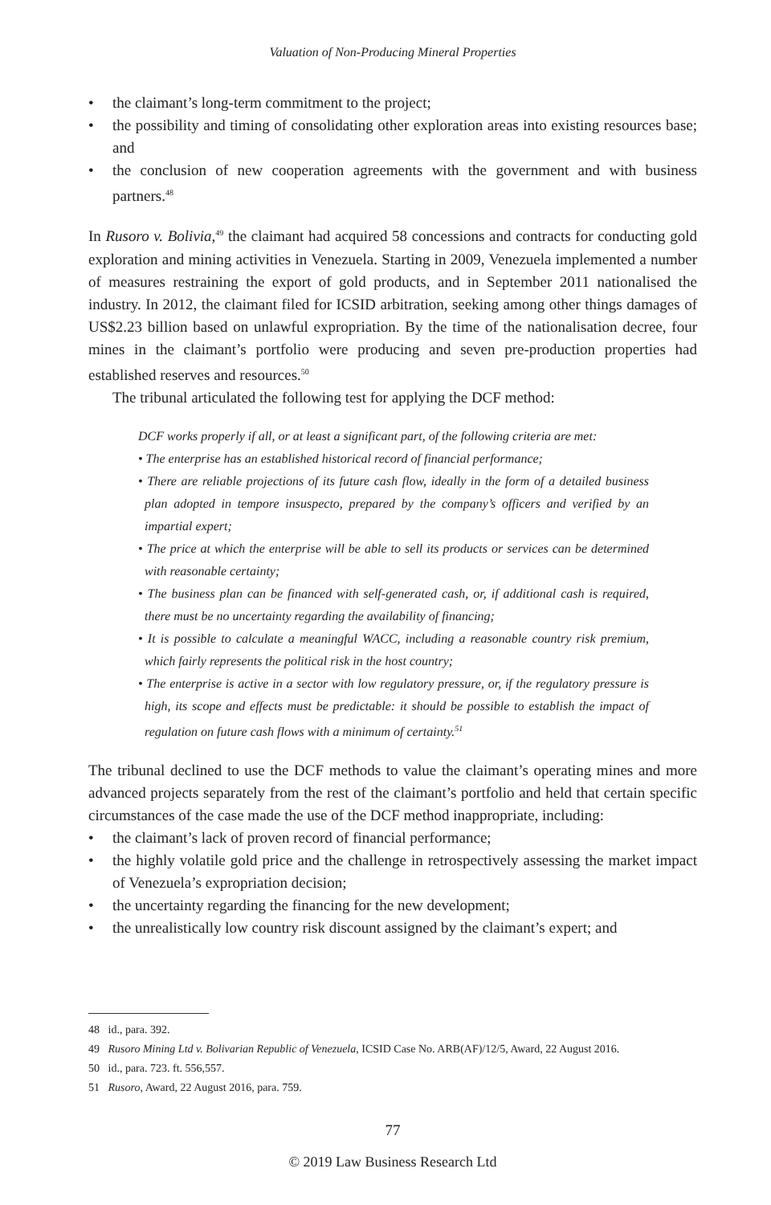Valuation of Non-Producing Mineral Properties
• the claimant’s long-term commitment to the project;
• the possibility and timing of consolidating other exploration areas into existing resources base; and
• the conclusion of new cooperation agreements with the government and with business partners.<sup>48</sup>
In Rusoro v. Bolivia,<sup>49</sup> the claimant had acquired 58 concessions and contracts for conducting gold exploration and mining activities in Venezuela. Starting in 2009, Venezuela implemented a number of measures restraining the export of gold products, and in September 2011 nationalised the industry. In 2012, the claimant filed for ICSID arbitration, seeking among other things damages of US$2.23 billion based on unlawful expropriation. By the time of the nationalisation decree, four mines in the claimant’s portfolio were producing and seven pre-production properties had established reserves and resources.<sup>50</sup>
The tribunal articulated the following test for applying the DCF method:
DCF works properly if all, or at least a significant part, of the following criteria are met:
• The enterprise has an established historical record of financial performance;
• There are reliable projections of its future cash flow, ideally in the form of a detailed business plan adopted in tempore insuspecto, prepared by the company’s officers and verified by an impartial expert;
• The price at which the enterprise will be able to sell its products or services can be determined with reasonable certainty;
• The business plan can be financed with self-generated cash, or, if additional cash is required, there must be no uncertainty regarding the availability of financing;
• It is possible to calculate a meaningful WACC, including a reasonable country risk premium, which fairly represents the political risk in the host country;
• The enterprise is active in a sector with low regulatory pressure, or, if the regulatory pressure is high, its scope and effects must be predictable: it should be possible to establish the impact of regulation on future cash flows with a minimum of certainty.<sup>51</sup>
The tribunal declined to use the DCF methods to value the claimant’s operating mines and more advanced projects separately from the rest of the claimant’s portfolio and held that certain specific circumstances of the case made the use of the DCF method inappropriate, including:
• the claimant’s lack of proven record of financial performance;
• the highly volatile gold price and the challenge in retrospectively assessing the market impact of Venezuela’s expropriation decision;
• the uncertainty regarding the financing for the new development;
• the unrealistically low country risk discount assigned by the claimant’s expert; and
48 id., para. 392.
49 Rusoro Mining Ltd v. Bolivarian Republic of Venezuela, ICSID Case No. ARB(AF)/12/5, Award, 22 August 2016.
50 id., para. 723. ft. 556,557.
51 Rusoro, Award, 22 August 2016, para. 759.
77
© 2019 Law Business Research Ltd